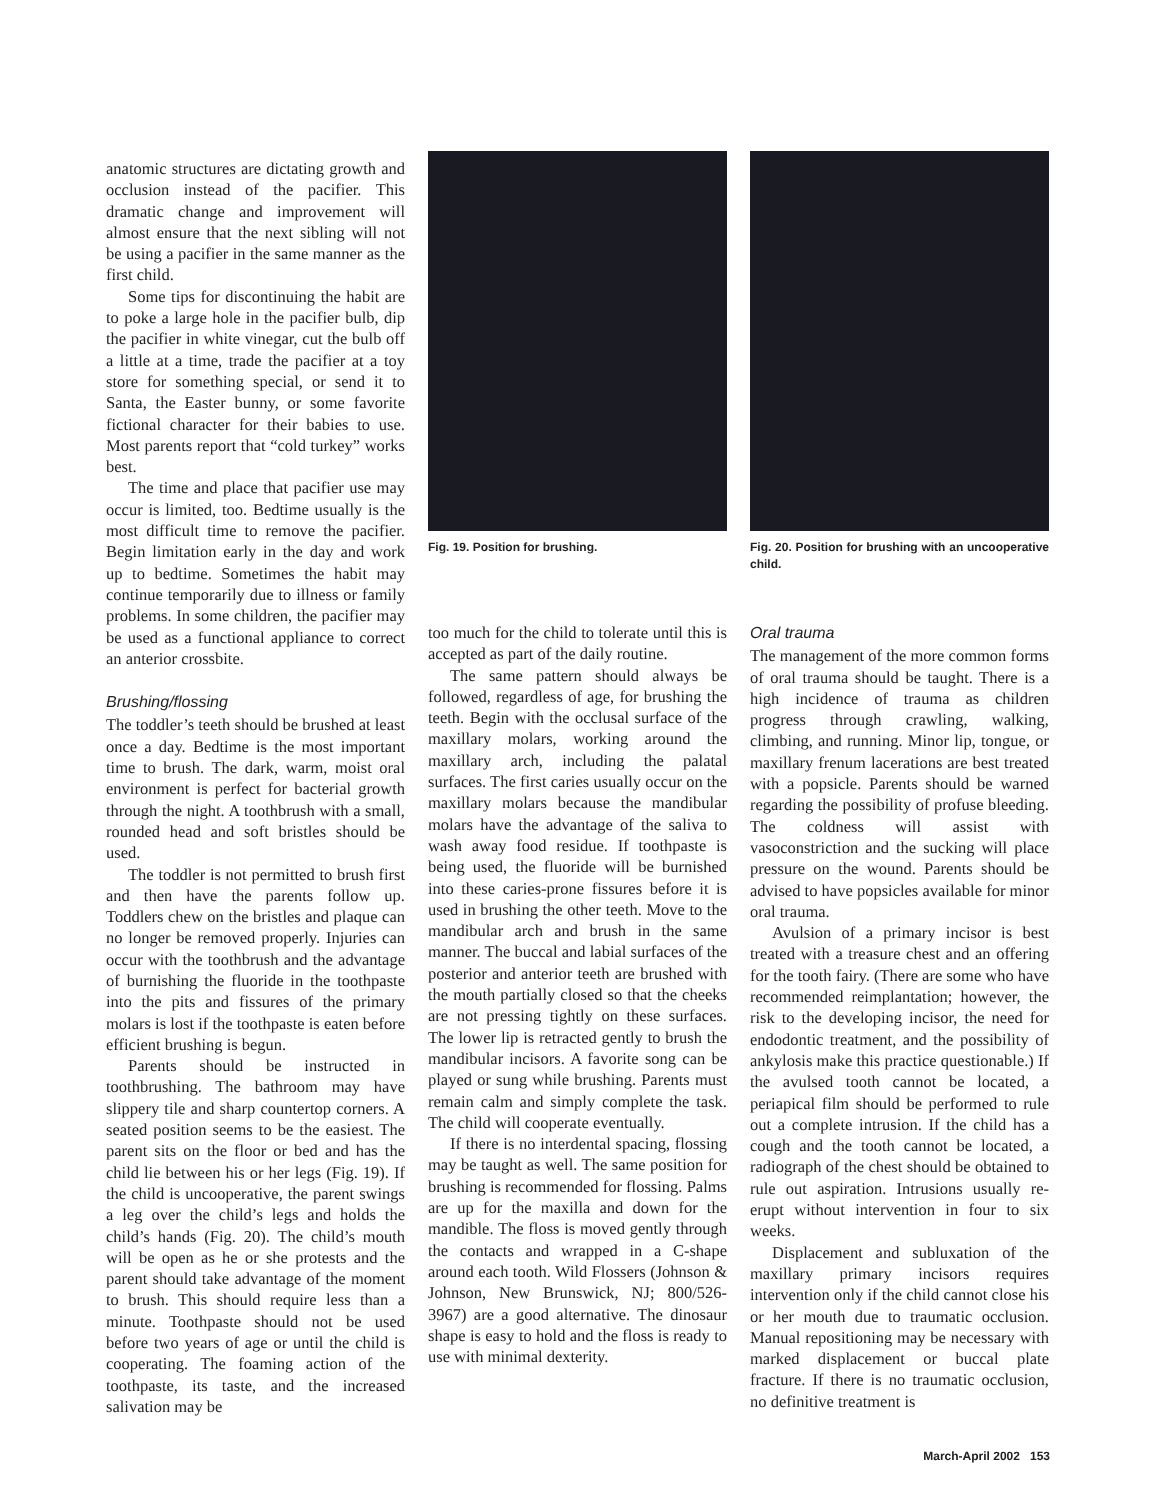anatomic structures are dictating growth and occlusion instead of the pacifier. This dramatic change and improvement will almost ensure that the next sibling will not be using a pacifier in the same manner as the first child.
Some tips for discontinuing the habit are to poke a large hole in the pacifier bulb, dip the pacifier in white vinegar, cut the bulb off a little at a time, trade the pacifier at a toy store for something special, or send it to Santa, the Easter bunny, or some favorite fictional character for their babies to use. Most parents report that “cold turkey” works best.
The time and place that pacifier use may occur is limited, too. Bedtime usually is the most difficult time to remove the pacifier. Begin limitation early in the day and work up to bedtime. Sometimes the habit may continue temporarily due to illness or family problems. In some children, the pacifier may be used as a functional appliance to correct an anterior crossbite.
Brushing/flossing
The toddler’s teeth should be brushed at least once a day. Bedtime is the most important time to brush. The dark, warm, moist oral environment is perfect for bacterial growth through the night. A toothbrush with a small, rounded head and soft bristles should be used.
The toddler is not permitted to brush first and then have the parents follow up. Toddlers chew on the bristles and plaque can no longer be removed properly. Injuries can occur with the toothbrush and the advantage of burnishing the fluoride in the toothpaste into the pits and fissures of the primary molars is lost if the toothpaste is eaten before efficient brushing is begun.
Parents should be instructed in toothbrushing. The bathroom may have slippery tile and sharp countertop corners. A seated position seems to be the easiest. The parent sits on the floor or bed and has the child lie between his or her legs (Fig. 19). If the child is uncooperative, the parent swings a leg over the child’s legs and holds the child’s hands (Fig. 20). The child’s mouth will be open as he or she protests and the parent should take advantage of the moment to brush. This should require less than a minute. Toothpaste should not be used before two years of age or until the child is cooperating. The foaming action of the toothpaste, its taste, and the increased salivation may be
Fig. 19. Position for brushing.
Fig. 20. Position for brushing with an uncooperative child.
too much for the child to tolerate until this is accepted as part of the daily routine.
The same pattern should always be followed, regardless of age, for brushing the teeth. Begin with the occlusal surface of the maxillary molars, working around the maxillary arch, including the palatal surfaces. The first caries usually occur on the maxillary molars because the mandibular molars have the advantage of the saliva to wash away food residue. If toothpaste is being used, the fluoride will be burnished into these caries-prone fissures before it is used in brushing the other teeth. Move to the mandibular arch and brush in the same manner. The buccal and labial surfaces of the posterior and anterior teeth are brushed with the mouth partially closed so that the cheeks are not pressing tightly on these surfaces. The lower lip is retracted gently to brush the mandibular incisors. A favorite song can be played or sung while brushing. Parents must remain calm and simply complete the task. The child will cooperate eventually.
If there is no interdental spacing, flossing may be taught as well. The same position for brushing is recommended for flossing. Palms are up for the maxilla and down for the mandible. The floss is moved gently through the contacts and wrapped in a C-shape around each tooth. Wild Flossers (Johnson & Johnson, New Brunswick, NJ; 800/526-3967) are a good alternative. The dinosaur shape is easy to hold and the floss is ready to use with minimal dexterity.
Oral trauma
The management of the more common forms of oral trauma should be taught. There is a high incidence of trauma as children progress through crawling, walking, climbing, and running. Minor lip, tongue, or maxillary frenum lacerations are best treated with a popsicle. Parents should be warned regarding the possibility of profuse bleeding. The coldness will assist with vasoconstriction and the sucking will place pressure on the wound. Parents should be advised to have popsicles available for minor oral trauma.
Avulsion of a primary incisor is best treated with a treasure chest and an offering for the tooth fairy. (There are some who have recommended reimplantation; however, the risk to the developing incisor, the need for endodontic treatment, and the possibility of ankylosis make this practice questionable.) If the avulsed tooth cannot be located, a periapical film should be performed to rule out a complete intrusion. If the child has a cough and the tooth cannot be located, a radiograph of the chest should be obtained to rule out aspiration. Intrusions usually re-erupt without intervention in four to six weeks.
Displacement and subluxation of the maxillary primary incisors requires intervention only if the child cannot close his or her mouth due to traumatic occlusion. Manual repositioning may be necessary with marked displacement or buccal plate fracture. If there is no traumatic occlusion, no definitive treatment is
March-April 2002 153